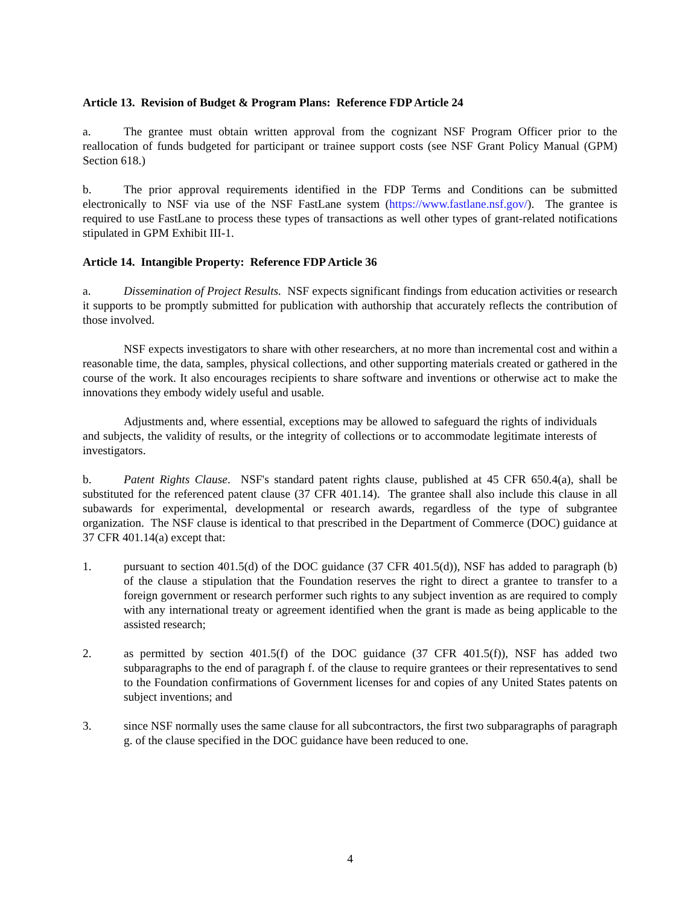Article 13. Revision of Budget & Program Plans: Reference FDP Article 24
a. The grantee must obtain written approval from the cognizant NSF Program Officer prior to the reallocation of funds budgeted for participant or trainee support costs (see NSF Grant Policy Manual (GPM) Section 618.)
b. The prior approval requirements identified in the FDP Terms and Conditions can be submitted electronically to NSF via use of the NSF FastLane system (https://www.fastlane.nsf.gov/). The grantee is required to use FastLane to process these types of transactions as well other types of grant-related notifications stipulated in GPM Exhibit III-1.
Article 14. Intangible Property: Reference FDP Article 36
a. Dissemination of Project Results. NSF expects significant findings from education activities or research it supports to be promptly submitted for publication with authorship that accurately reflects the contribution of those involved.
NSF expects investigators to share with other researchers, at no more than incremental cost and within a reasonable time, the data, samples, physical collections, and other supporting materials created or gathered in the course of the work. It also encourages recipients to share software and inventions or otherwise act to make the innovations they embody widely useful and usable.
Adjustments and, where essential, exceptions may be allowed to safeguard the rights of individuals and subjects, the validity of results, or the integrity of collections or to accommodate legitimate interests of investigators.
b. Patent Rights Clause. NSF's standard patent rights clause, published at 45 CFR 650.4(a), shall be substituted for the referenced patent clause (37 CFR 401.14). The grantee shall also include this clause in all subawards for experimental, developmental or research awards, regardless of the type of subgrantee organization. The NSF clause is identical to that prescribed in the Department of Commerce (DOC) guidance at 37 CFR 401.14(a) except that:
1. pursuant to section 401.5(d) of the DOC guidance (37 CFR 401.5(d)), NSF has added to paragraph (b) of the clause a stipulation that the Foundation reserves the right to direct a grantee to transfer to a foreign government or research performer such rights to any subject invention as are required to comply with any international treaty or agreement identified when the grant is made as being applicable to the assisted research;
2. as permitted by section 401.5(f) of the DOC guidance (37 CFR 401.5(f)), NSF has added two subparagraphs to the end of paragraph f. of the clause to require grantees or their representatives to send to the Foundation confirmations of Government licenses for and copies of any United States patents on subject inventions; and
3. since NSF normally uses the same clause for all subcontractors, the first two subparagraphs of paragraph g. of the clause specified in the DOC guidance have been reduced to one.
4